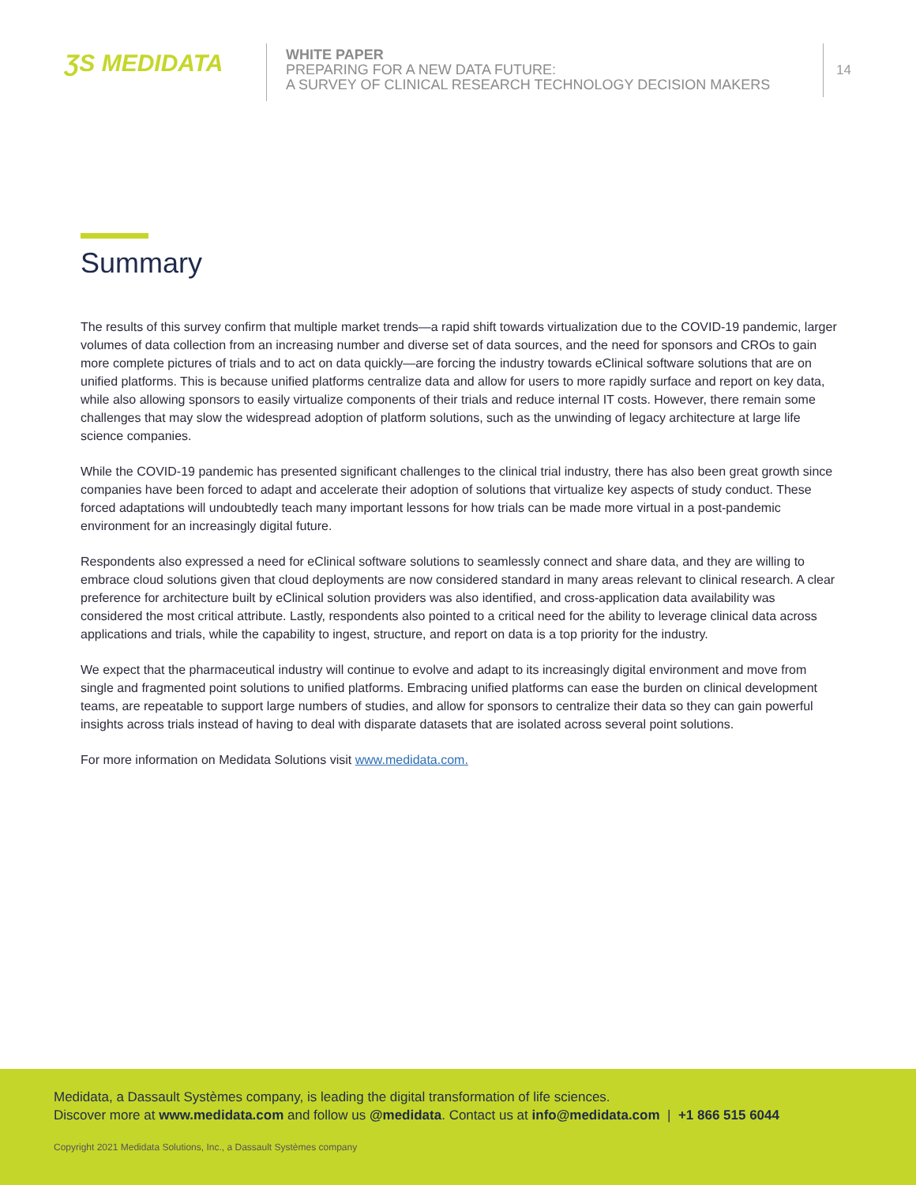ƷS MEDIDATA
WHITE PAPER
PREPARING FOR A NEW DATA FUTURE:
A SURVEY OF CLINICAL RESEARCH TECHNOLOGY DECISION MAKERS
14
Summary
The results of this survey confirm that multiple market trends—a rapid shift towards virtualization due to the COVID-19 pandemic, larger volumes of data collection from an increasing number and diverse set of data sources, and the need for sponsors and CROs to gain more complete pictures of trials and to act on data quickly—are forcing the industry towards eClinical software solutions that are on unified platforms. This is because unified platforms centralize data and allow for users to more rapidly surface and report on key data, while also allowing sponsors to easily virtualize components of their trials and reduce internal IT costs. However, there remain some challenges that may slow the widespread adoption of platform solutions, such as the unwinding of legacy architecture at large life science companies.
While the COVID-19 pandemic has presented significant challenges to the clinical trial industry, there has also been great growth since companies have been forced to adapt and accelerate their adoption of solutions that virtualize key aspects of study conduct. These forced adaptations will undoubtedly teach many important lessons for how trials can be made more virtual in a post-pandemic environment for an increasingly digital future.
Respondents also expressed a need for eClinical software solutions to seamlessly connect and share data, and they are willing to embrace cloud solutions given that cloud deployments are now considered standard in many areas relevant to clinical research. A clear preference for architecture built by eClinical solution providers was also identified, and cross-application data availability was considered the most critical attribute. Lastly, respondents also pointed to a critical need for the ability to leverage clinical data across applications and trials, while the capability to ingest, structure, and report on data is a top priority for the industry.
We expect that the pharmaceutical industry will continue to evolve and adapt to its increasingly digital environment and move from single and fragmented point solutions to unified platforms. Embracing unified platforms can ease the burden on clinical development teams, are repeatable to support large numbers of studies, and allow for sponsors to centralize their data so they can gain powerful insights across trials instead of having to deal with disparate datasets that are isolated across several point solutions.
For more information on Medidata Solutions visit www.medidata.com.
Medidata, a Dassault Systèmes company, is leading the digital transformation of life sciences.
Discover more at www.medidata.com and follow us @medidata. Contact us at info@medidata.com | +1 866 515 6044
Copyright 2021 Medidata Solutions, Inc., a Dassault Systèmes company